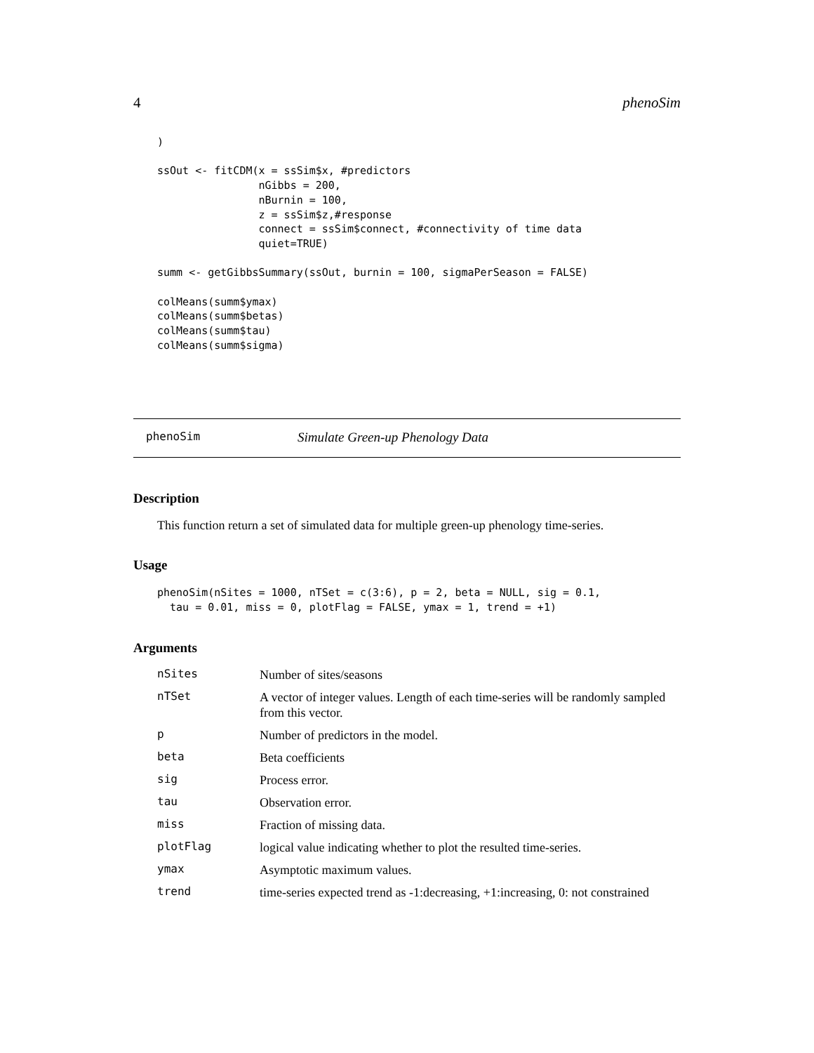4 phenoSim
)

ssOut <- fitCDM(x = ssSim$x, #predictors
                nGibbs = 200,
                nBurnin = 100,
                z = ssSim$z,#response
                connect = ssSim$connect, #connectivity of time data
                quiet=TRUE)

summ <- getGibbsSummary(ssOut, burnin = 100, sigmaPerSeason = FALSE)

colMeans(summ$ymax)
colMeans(summ$betas)
colMeans(summ$tau)
colMeans(summ$sigma)
phenoSim Simulate Green-up Phenology Data
Description
This function return a set of simulated data for multiple green-up phenology time-series.
Usage
phenoSim(nSites = 1000, nTSet = c(3:6), p = 2, beta = NULL, sig = 0.1,
  tau = 0.01, miss = 0, plotFlag = FALSE, ymax = 1, trend = +1)
Arguments
| nSites | Number of sites/seasons |
| nTSet | A vector of integer values. Length of each time-series will be randomly sampled from this vector. |
| p | Number of predictors in the model. |
| beta | Beta coefficients |
| sig | Process error. |
| tau | Observation error. |
| miss | Fraction of missing data. |
| plotFlag | logical value indicating whether to plot the resulted time-series. |
| ymax | Asymptotic maximum values. |
| trend | time-series expected trend as -1:decreasing, +1:increasing, 0: not constrained |